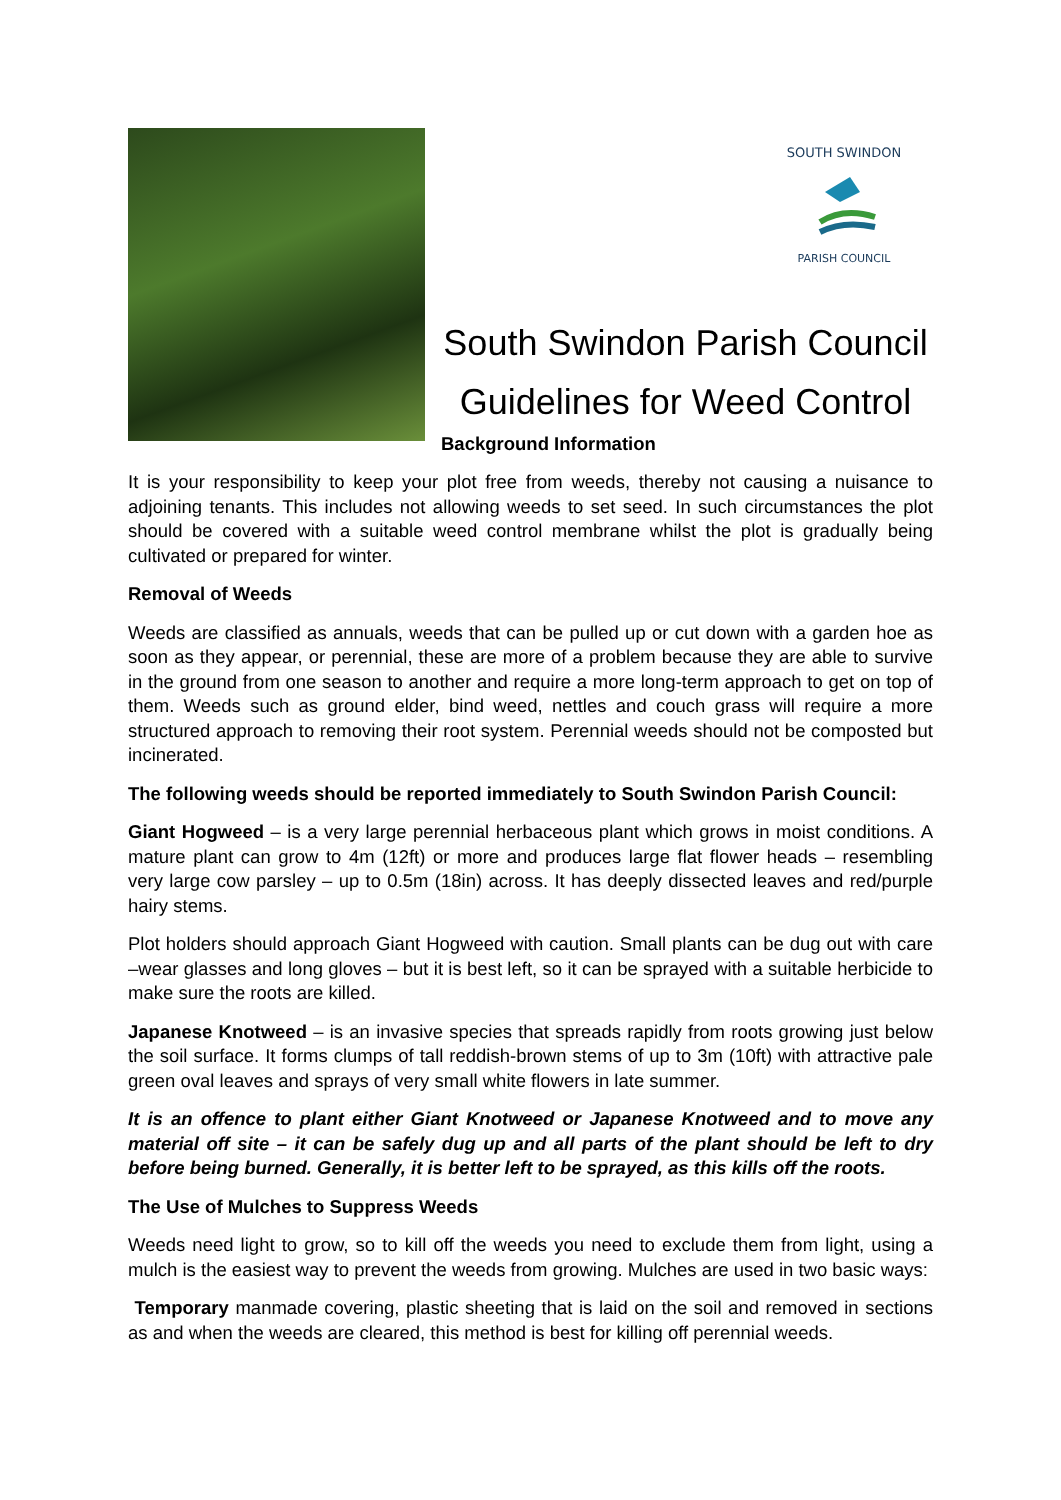SOUTH SWINDON
PARISH COUNCIL
South Swindon Parish Council
Guidelines for Weed Control
Background Information
It is your responsibility to keep your plot free from weeds, thereby not causing a nuisance to adjoining tenants. This includes not allowing weeds to set seed. In such circumstances the plot should be covered with a suitable weed control membrane whilst the plot is gradually being cultivated or prepared for winter.
Removal of Weeds
Weeds are classified as annuals, weeds that can be pulled up or cut down with a garden hoe as soon as they appear, or perennial, these are more of a problem because they are able to survive in the ground from one season to another and require a more long-term approach to get on top of them. Weeds such as ground elder, bind weed, nettles and couch grass will require a more structured approach to removing their root system. Perennial weeds should not be composted but incinerated.
The following weeds should be reported immediately to South Swindon Parish Council:
Giant Hogweed – is a very large perennial herbaceous plant which grows in moist conditions. A mature plant can grow to 4m (12ft) or more and produces large flat flower heads – resembling very large cow parsley – up to 0.5m (18in) across. It has deeply dissected leaves and red/purple hairy stems.
Plot holders should approach Giant Hogweed with caution. Small plants can be dug out with care –wear glasses and long gloves – but it is best left, so it can be sprayed with a suitable herbicide to make sure the roots are killed.
Japanese Knotweed – is an invasive species that spreads rapidly from roots growing just below the soil surface. It forms clumps of tall reddish-brown stems of up to 3m (10ft) with attractive pale green oval leaves and sprays of very small white flowers in late summer.
It is an offence to plant either Giant Knotweed or Japanese Knotweed and to move any material off site – it can be safely dug up and all parts of the plant should be left to dry before being burned. Generally, it is better left to be sprayed, as this kills off the roots.
The Use of Mulches to Suppress Weeds
Weeds need light to grow, so to kill off the weeds you need to exclude them from light, using a mulch is the easiest way to prevent the weeds from growing. Mulches are used in two basic ways:
Temporary manmade covering, plastic sheeting that is laid on the soil and removed in sections as and when the weeds are cleared, this method is best for killing off perennial weeds.